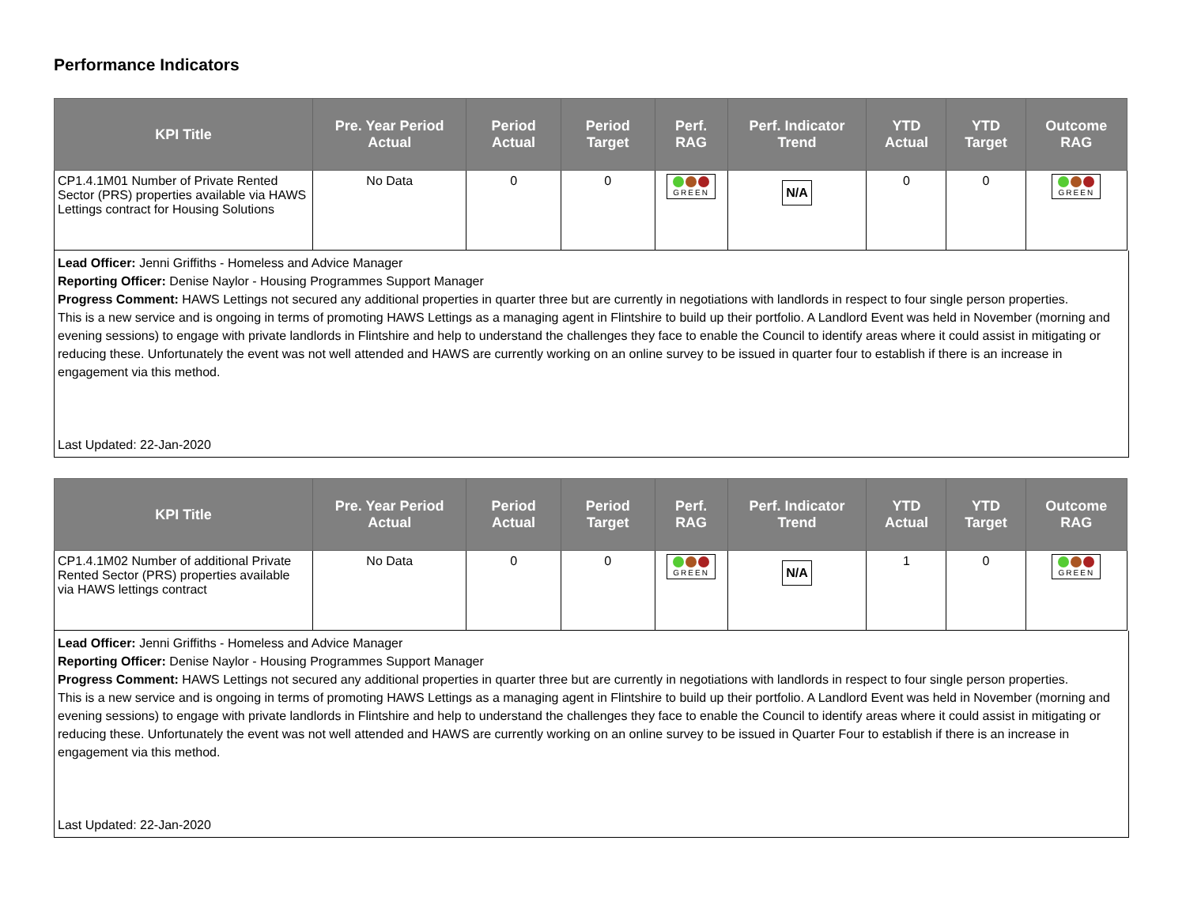Performance Indicators
| KPI Title | Pre. Year Period Actual | Period Actual | Period Target | Perf. RAG | Perf. Indicator Trend | YTD Actual | YTD Target | Outcome RAG |
| --- | --- | --- | --- | --- | --- | --- | --- | --- |
| CP1.4.1M01 Number of Private Rented Sector (PRS) properties available via HAWS Lettings contract for Housing Solutions | No Data | 0 | 0 | GREEN | N/A | 0 | 0 | GREEN |
Lead Officer: Jenni Griffiths - Homeless and Advice Manager
Reporting Officer: Denise Naylor - Housing Programmes Support Manager
Progress Comment: HAWS Lettings not secured any additional properties in quarter three but are currently in negotiations with landlords in respect to four single person properties.
This is a new service and is ongoing in terms of promoting HAWS Lettings as a managing agent in Flintshire to build up their portfolio. A Landlord Event was held in November (morning and evening sessions) to engage with private landlords in Flintshire and help to understand the challenges they face to enable the Council to identify areas where it could assist in mitigating or reducing these. Unfortunately the event was not well attended and HAWS are currently working on an online survey to be issued in quarter four to establish if there is an increase in engagement via this method.
Last Updated: 22-Jan-2020
| KPI Title | Pre. Year Period Actual | Period Actual | Period Target | Perf. RAG | Perf. Indicator Trend | YTD Actual | YTD Target | Outcome RAG |
| --- | --- | --- | --- | --- | --- | --- | --- | --- |
| CP1.4.1M02 Number of additional Private Rented Sector (PRS) properties available via HAWS lettings contract | No Data | 0 | 0 | GREEN | N/A | 1 | 0 | GREEN |
Lead Officer: Jenni Griffiths - Homeless and Advice Manager
Reporting Officer: Denise Naylor - Housing Programmes Support Manager
Progress Comment: HAWS Lettings not secured any additional properties in quarter three but are currently in negotiations with landlords in respect to four single person properties.
This is a new service and is ongoing in terms of promoting HAWS Lettings as a managing agent in Flintshire to build up their portfolio. A Landlord Event was held in November (morning and evening sessions) to engage with private landlords in Flintshire and help to understand the challenges they face to enable the Council to identify areas where it could assist in mitigating or reducing these. Unfortunately the event was not well attended and HAWS are currently working on an online survey to be issued in Quarter Four to establish if there is an increase in engagement via this method.
Last Updated: 22-Jan-2020